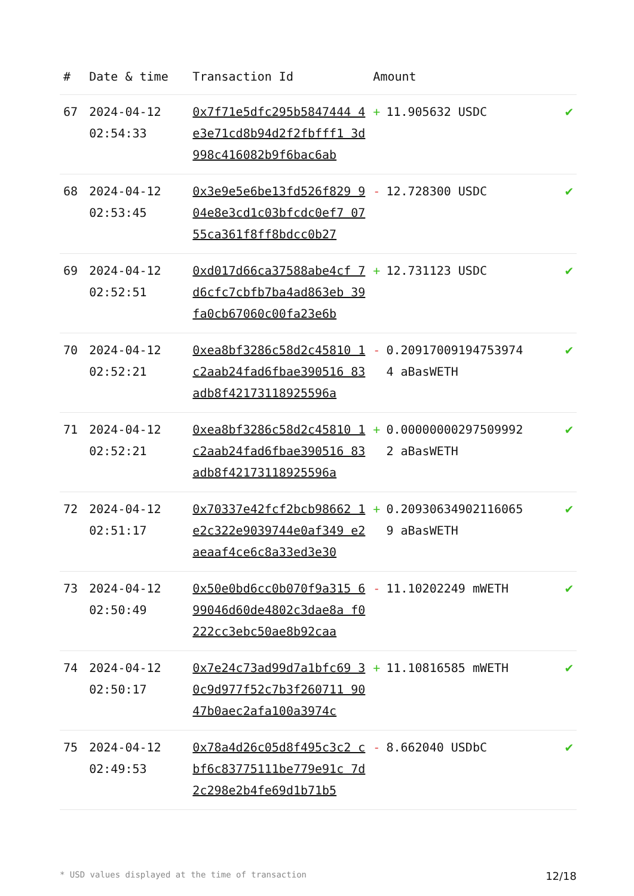| # | Date & time | Transaction Id | Amount | |
| --- | --- | --- | --- | --- |
| 67 | 2024-04-12 02:54:33 | 0x7f71e5dfc295b5847444 4e3e71cd8b94d2f2fbfff1 3d998c416082b9f6bac6ab | + 11.905632 USDC | ✔ |
| 68 | 2024-04-12 02:53:45 | 0x3e9e5e6be13fd526f829 904e8e3cd1c03bfcdc0ef7 0755ca361f8ff8bdcc0b27 | - 12.728300 USDC | ✔ |
| 69 | 2024-04-12 02:52:51 | 0xd017d66ca37588abe4cf 7d6cfc7cbfb7ba4ad863eb 39fa0cb67060c00fa23e6b | + 12.731123 USDC | ✔ |
| 70 | 2024-04-12 02:52:21 | 0xea8bf3286c58d2c45810 1c2aab24fad6fbae390516 83adb8f42173118925596a | - 0.209170091947539744 aBasWETH | ✔ |
| 71 | 2024-04-12 02:52:21 | 0xea8bf3286c58d2c45810 1c2aab24fad6fbae390516 83adb8f42173118925596a | + 0.000000002975099922 aBasWETH | ✔ |
| 72 | 2024-04-12 02:51:17 | 0x70337e42fcf2bcb98662 1e2c322e9039744e0af349 e2aeaaf4ce6c8a33ed3e30 | + 0.209306349021160659 aBasWETH | ✔ |
| 73 | 2024-04-12 02:50:49 | 0x50e0bd6cc0b070f9a315 699046d60de4802c3dae8a f0222cc3ebc50ae8b92caa | - 11.10202249 mWETH | ✔ |
| 74 | 2024-04-12 02:50:17 | 0x7e24c73ad99d7a1bfc69 30c9d977f52c7b3f260711 9047b0aec2afa100a3974c | + 11.10816585 mWETH | ✔ |
| 75 | 2024-04-12 02:49:53 | 0x78a4d26c05d8f495c3c2 cbf6c83775111be779e91c 7d2c298e2b4fe69d1b71b5 | - 8.662040 USDbC | ✔ |
* USD values displayed at the time of transaction 12/18